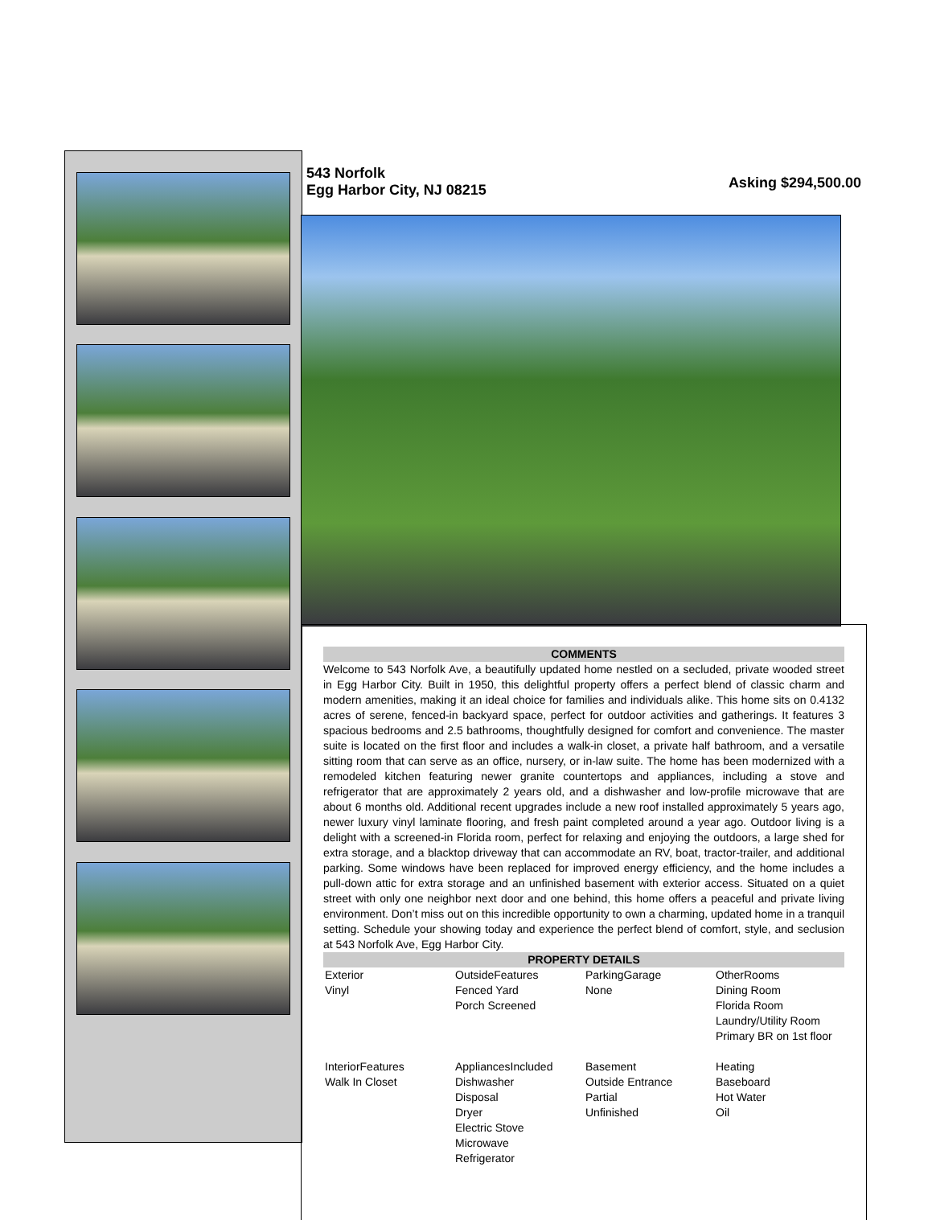543 Norfolk
Egg Harbor City, NJ 08215
Asking $294,500.00
COMMENTS
Welcome to 543 Norfolk Ave, a beautifully updated home nestled on a secluded, private wooded street in Egg Harbor City. Built in 1950, this delightful property offers a perfect blend of classic charm and modern amenities, making it an ideal choice for families and individuals alike. This home sits on 0.4132 acres of serene, fenced-in backyard space, perfect for outdoor activities and gatherings. It features 3 spacious bedrooms and 2.5 bathrooms, thoughtfully designed for comfort and convenience. The master suite is located on the first floor and includes a walk-in closet, a private half bathroom, and a versatile sitting room that can serve as an office, nursery, or in-law suite. The home has been modernized with a remodeled kitchen featuring newer granite countertops and appliances, including a stove and refrigerator that are approximately 2 years old, and a dishwasher and low-profile microwave that are about 6 months old. Additional recent upgrades include a new roof installed approximately 5 years ago, newer luxury vinyl laminate flooring, and fresh paint completed around a year ago. Outdoor living is a delight with a screened-in Florida room, perfect for relaxing and enjoying the outdoors, a large shed for extra storage, and a blacktop driveway that can accommodate an RV, boat, tractor-trailer, and additional parking. Some windows have been replaced for improved energy efficiency, and the home includes a pull-down attic for extra storage and an unfinished basement with exterior access. Situated on a quiet street with only one neighbor next door and one behind, this home offers a peaceful and private living environment. Don’t miss out on this incredible opportunity to own a charming, updated home in a tranquil setting. Schedule your showing today and experience the perfect blend of comfort, style, and seclusion at 543 Norfolk Ave, Egg Harbor City.
PROPERTY DETAILS
| Exterior Vinyl | OutsideFeatures Fenced Yard Porch Screened | ParkingGarage None | OtherRooms Dining Room Florida Room Laundry/Utility Room Primary BR on 1st floor |
| InteriorFeatures Walk In Closet | AppliancesIncluded Dishwasher Disposal Dryer Electric Stove Microwave Refrigerator | Basement Outside Entrance Partial Unfinished | Heating Baseboard Hot Water Oil |